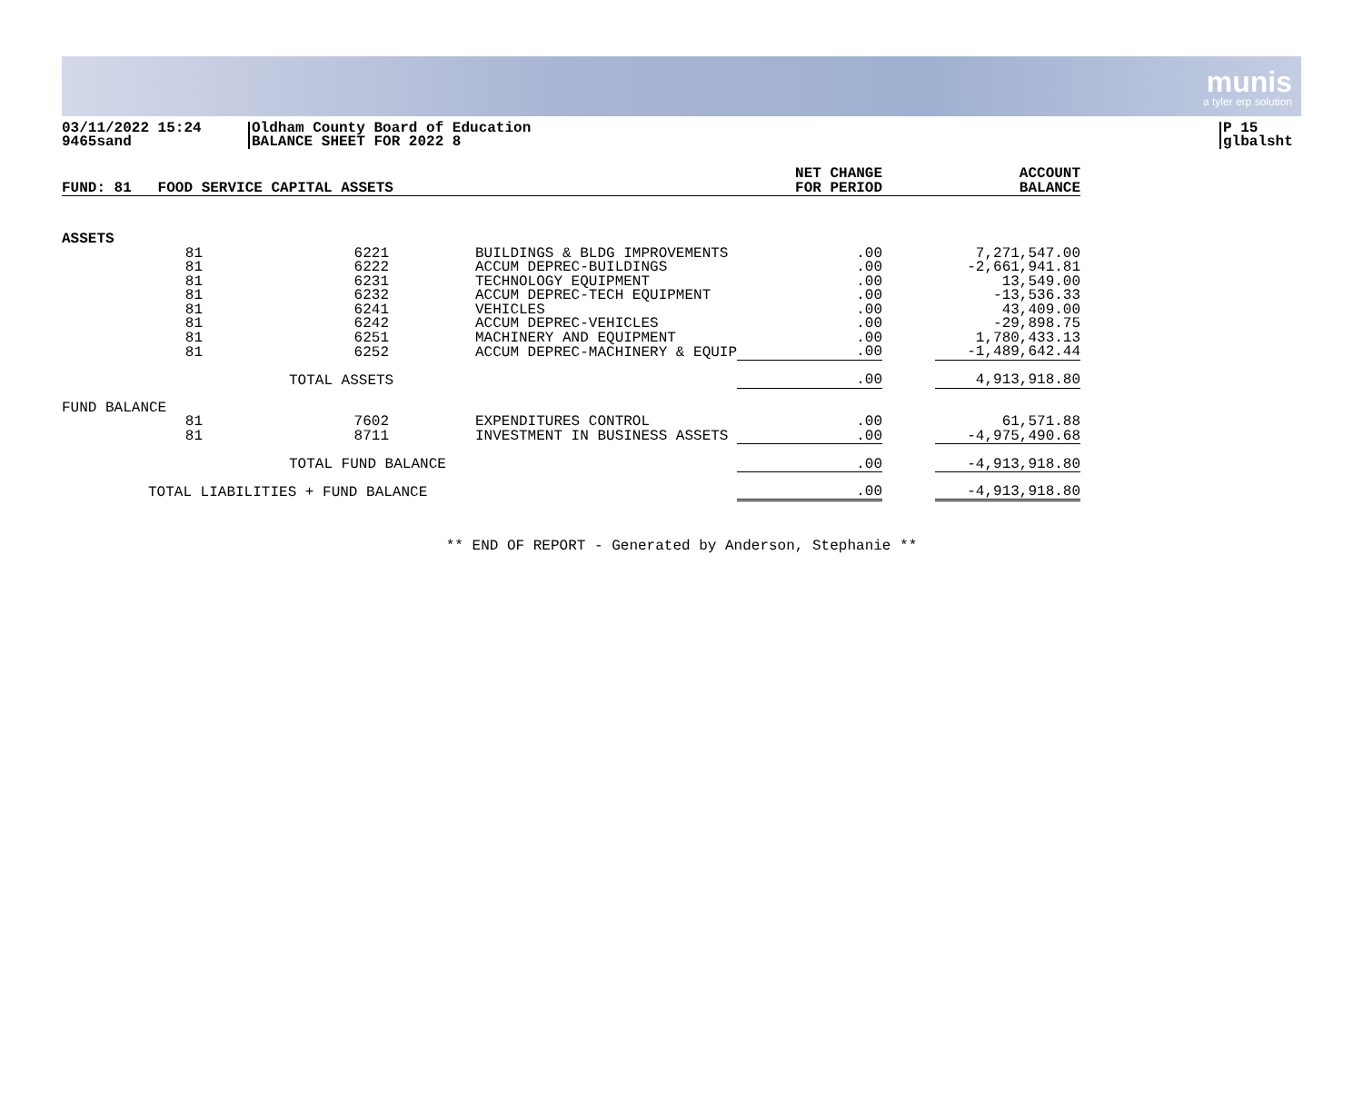munis
a tyler erp solution
03/11/2022 15:24
9465sand
Oldham County Board of Education
BALANCE SHEET FOR 2022 8
P 15
glbalsht
| FUND: 81 FOOD SERVICE CAPITAL ASSETS | | | | | NET CHANGE FOR PERIOD | | ACCOUNT BALANCE |
| --- | --- | --- | --- | --- | --- | --- | --- |
| ASSETS | | | | | | | |
| | 81 | | 6221 | BUILDINGS & BLDG IMPROVEMENTS | .00 | | 7,271,547.00 |
| | 81 | | 6222 | ACCUM DEPREC-BUILDINGS | .00 | | -2,661,941.81 |
| | 81 | | 6231 | TECHNOLOGY EQUIPMENT | .00 | | 13,549.00 |
| | 81 | | 6232 | ACCUM DEPREC-TECH EQUIPMENT | .00 | | -13,536.33 |
| | 81 | | 6241 | VEHICLES | .00 | | 43,409.00 |
| | 81 | | 6242 | ACCUM DEPREC-VEHICLES | .00 | | -29,898.75 |
| | 81 | | 6251 | MACHINERY AND EQUIPMENT | .00 | | 1,780,433.13 |
| | 81 | | 6252 | ACCUM DEPREC-MACHINERY & EQUIP | .00 | | -1,489,642.44 |
| | | TOTAL ASSETS | | | .00 | | 4,913,918.80 |
| FUND BALANCE | | | | | | | |
| | 81 | | 7602 | EXPENDITURES CONTROL | .00 | | 61,571.88 |
| | 81 | | 8711 | INVESTMENT IN BUSINESS ASSETS | .00 | | -4,975,490.68 |
| | | TOTAL FUND BALANCE | | | .00 | | -4,913,918.80 |
| | TOTAL LIABILITIES + FUND BALANCE | | | | .00 | | -4,913,918.80 |
** END OF REPORT - Generated by Anderson, Stephanie **